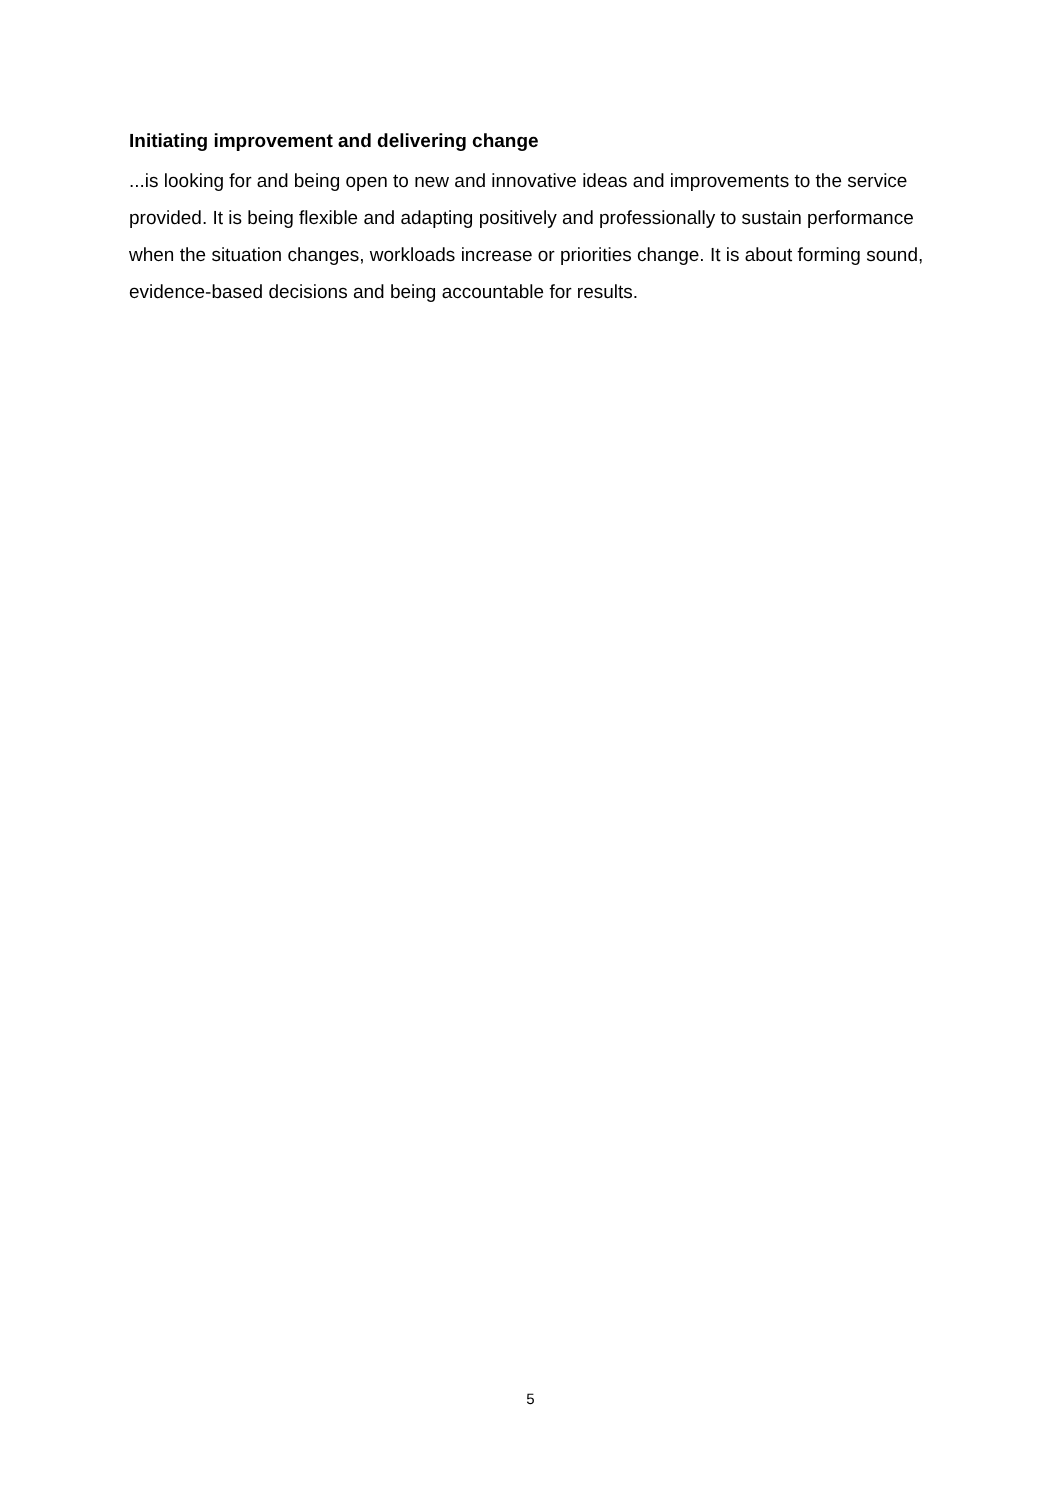Initiating improvement and delivering change
...is looking for and being open to new and innovative ideas and improvements to the service provided. It is being flexible and adapting positively and professionally to sustain performance when the situation changes, workloads increase or priorities change. It is about forming sound, evidence-based decisions and being accountable for results.
5